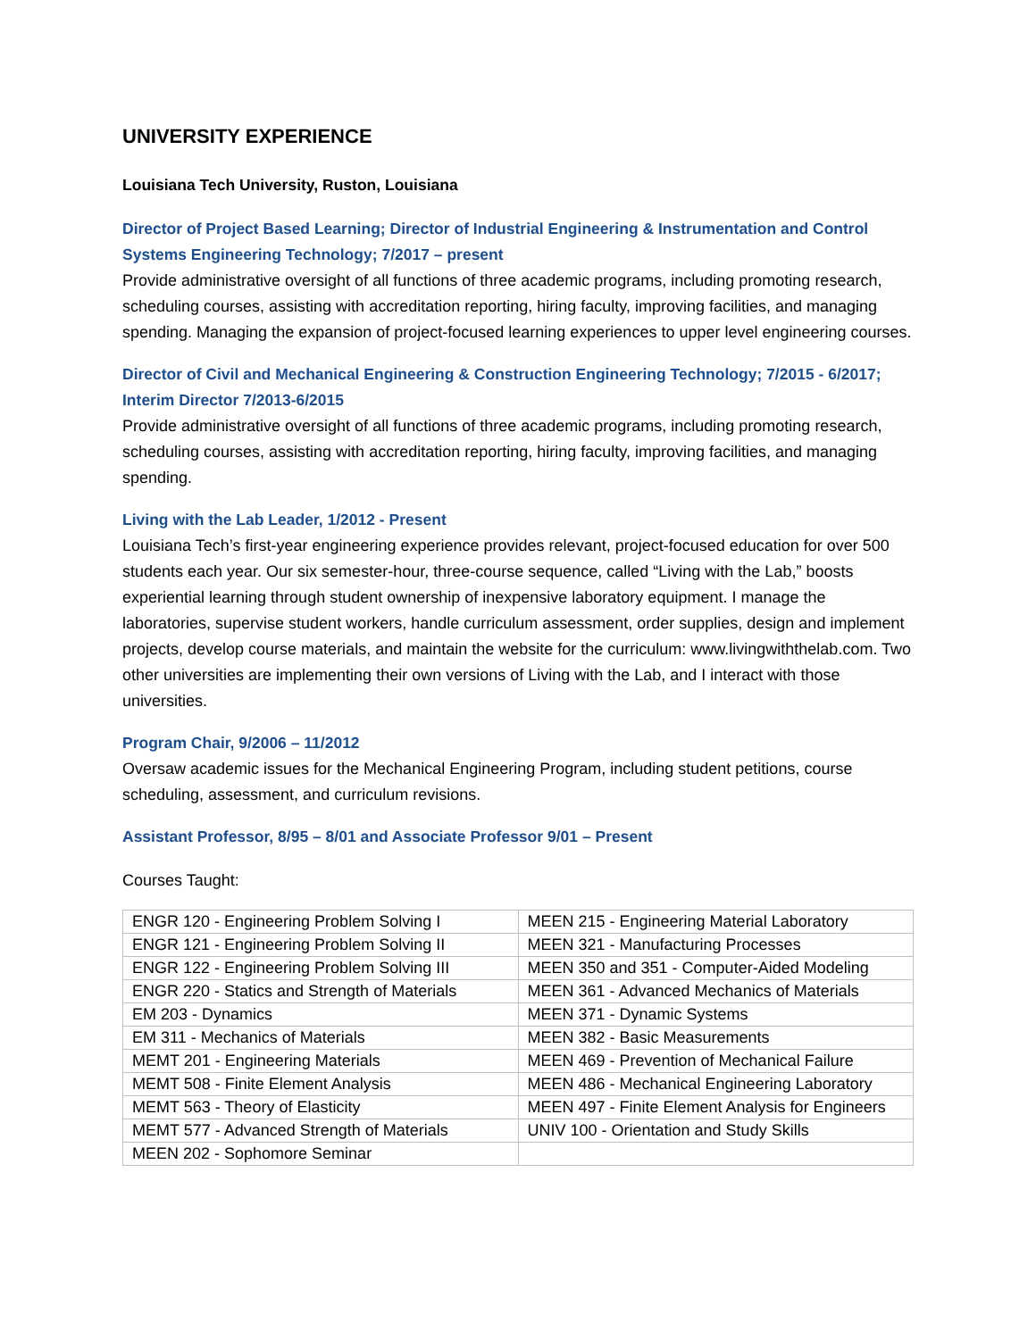UNIVERSITY EXPERIENCE
Louisiana Tech University, Ruston, Louisiana
Director of Project Based Learning; Director of Industrial Engineering & Instrumentation and Control Systems Engineering Technology; 7/2017 – present
Provide administrative oversight of all functions of three academic programs, including promoting research, scheduling courses, assisting with accreditation reporting, hiring faculty, improving facilities, and managing spending. Managing the expansion of project-focused learning experiences to upper level engineering courses.
Director of Civil and Mechanical Engineering & Construction Engineering Technology; 7/2015 - 6/2017; Interim Director 7/2013-6/2015
Provide administrative oversight of all functions of three academic programs, including promoting research, scheduling courses, assisting with accreditation reporting, hiring faculty, improving facilities, and managing spending.
Living with the Lab Leader, 1/2012 - Present
Louisiana Tech’s first-year engineering experience provides relevant, project-focused education for over 500 students each year. Our six semester-hour, three-course sequence, called “Living with the Lab,” boosts experiential learning through student ownership of inexpensive laboratory equipment. I manage the laboratories, supervise student workers, handle curriculum assessment, order supplies, design and implement projects, develop course materials, and maintain the website for the curriculum: www.livingwiththelab.com. Two other universities are implementing their own versions of Living with the Lab, and I interact with those universities.
Program Chair, 9/2006 – 11/2012
Oversaw academic issues for the Mechanical Engineering Program, including student petitions, course scheduling, assessment, and curriculum revisions.
Assistant Professor, 8/95 – 8/01 and Associate Professor 9/01 – Present
Courses Taught:
| ENGR 120 - Engineering Problem Solving I | MEEN 215 - Engineering Material Laboratory |
| ENGR 121 - Engineering Problem Solving II | MEEN 321 - Manufacturing Processes |
| ENGR 122 - Engineering Problem Solving III | MEEN 350 and 351 - Computer-Aided Modeling |
| ENGR 220 - Statics and Strength of Materials | MEEN 361 - Advanced Mechanics of Materials |
| EM 203 - Dynamics | MEEN 371 - Dynamic Systems |
| EM 311 - Mechanics of Materials | MEEN 382 - Basic Measurements |
| MEMT 201 - Engineering Materials | MEEN 469 - Prevention of Mechanical Failure |
| MEMT 508 - Finite Element Analysis | MEEN 486 - Mechanical Engineering Laboratory |
| MEMT 563 - Theory of Elasticity | MEEN 497 - Finite Element Analysis for Engineers |
| MEMT 577 - Advanced Strength of Materials | UNIV 100 - Orientation and Study Skills |
| MEEN 202 - Sophomore Seminar | |